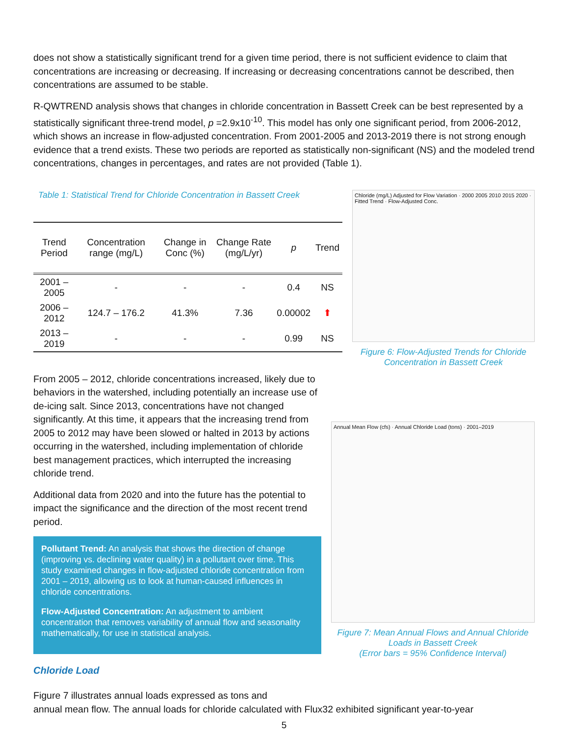does not show a statistically significant trend for a given time period, there is not sufficient evidence to claim that concentrations are increasing or decreasing. If increasing or decreasing concentrations cannot be described, then concentrations are assumed to be stable.
R-QWTREND analysis shows that changes in chloride concentration in Bassett Creek can be best represented by a statistically significant three-trend model, p =2.9x10<sup>-10</sup>. This model has only one significant period, from 2006-2012, which shows an increase in flow-adjusted concentration. From 2001-2005 and 2013-2019 there is not strong enough evidence that a trend exists. These two periods are reported as statistically non-significant (NS) and the modeled trend concentrations, changes in percentages, and rates are not provided (Table 1).
Table 1: Statistical Trend for Chloride Concentration in Bassett Creek
| Trend Period | Concentration range (mg/L) | Change in Conc (%) | Change Rate (mg/L/yr) | p | Trend |
| --- | --- | --- | --- | --- | --- |
| 2001 – 2005 | - | - | - | 0.4 | NS |
| 2006 – 2012 | 124.7 – 176.2 | 41.3% | 7.36 | 0.00002 | ⬆ |
| 2013 – 2019 | - | - | - | 0.99 | NS |
Chloride (mg/L) Adjusted for Flow Variation · 2000 2005 2010 2015 2020 · Fitted Trend · Flow-Adjusted Conc.
Figure 6: Flow-Adjusted Trends for Chloride Concentration in Bassett Creek
From 2005 – 2012, chloride concentrations increased, likely due to behaviors in the watershed, including potentially an increase use of de-icing salt. Since 2013, concentrations have not changed significantly. At this time, it appears that the increasing trend from 2005 to 2012 may have been slowed or halted in 2013 by actions occurring in the watershed, including implementation of chloride best management practices, which interrupted the increasing chloride trend.
Additional data from 2020 and into the future has the potential to impact the significance and the direction of the most recent trend period.
Pollutant Trend: An analysis that shows the direction of change (improving vs. declining water quality) in a pollutant over time. This study examined changes in flow-adjusted chloride concentration from 2001 – 2019, allowing us to look at human-caused influences in chloride concentrations.
Flow-Adjusted Concentration: An adjustment to ambient concentration that removes variability of annual flow and seasonality mathematically, for use in statistical analysis.
Chloride Load
Annual Mean Flow (cfs) · Annual Chloride Load (tons) · 2001–2019
Figure 7: Mean Annual Flows and Annual Chloride Loads in Bassett Creek
(Error bars = 95% Confidence Interval)
Figure 7 illustrates annual loads expressed as tons and
annual mean flow. The annual loads for chloride calculated with Flux32 exhibited significant year-to-year
5